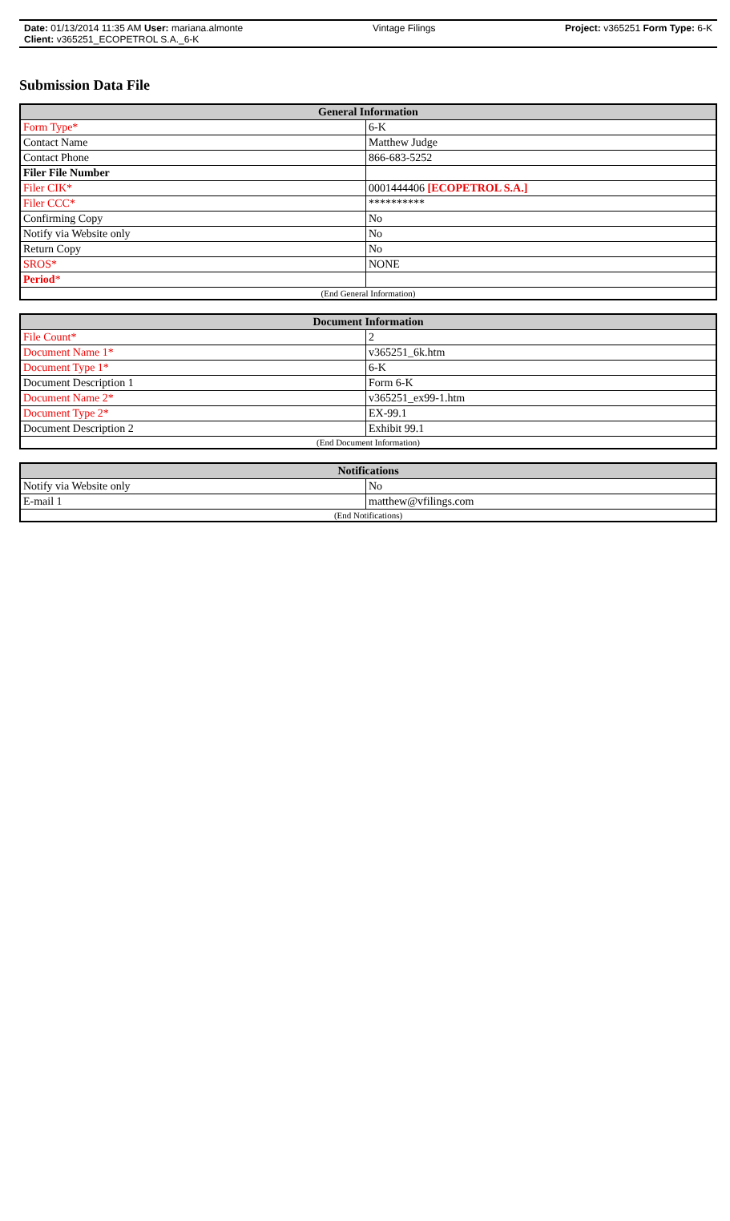Date: 01/13/2014 11:35 AM User: mariana.almonte Vintage Filings Project: v365251 Form Type: 6-K
Client: v365251_ECOPETROL S.A._6-K
Submission Data File
| General Information | |
| --- | --- |
| Form Type* | 6-K |
| Contact Name | Matthew Judge |
| Contact Phone | 866-683-5252 |
| Filer File Number | |
| Filer CIK* | 0001444406 [ECOPETROL S.A.] |
| Filer CCC* | ********** |
| Confirming Copy | No |
| Notify via Website only | No |
| Return Copy | No |
| SROS* | NONE |
| Period * | |
| (End General Information) | |
| Document Information | |
| --- | --- |
| File Count* | 2 |
| Document Name 1* | v365251_6k.htm |
| Document Type 1* | 6-K |
| Document Description 1 | Form 6-K |
| Document Name 2* | v365251_ex99-1.htm |
| Document Type 2* | EX-99.1 |
| Document Description 2 | Exhibit 99.1 |
| (End Document Information) | |
| Notifications | |
| --- | --- |
| Notify via Website only | No |
| E-mail 1 | matthew@vfilings.com |
| (End Notifications) | |